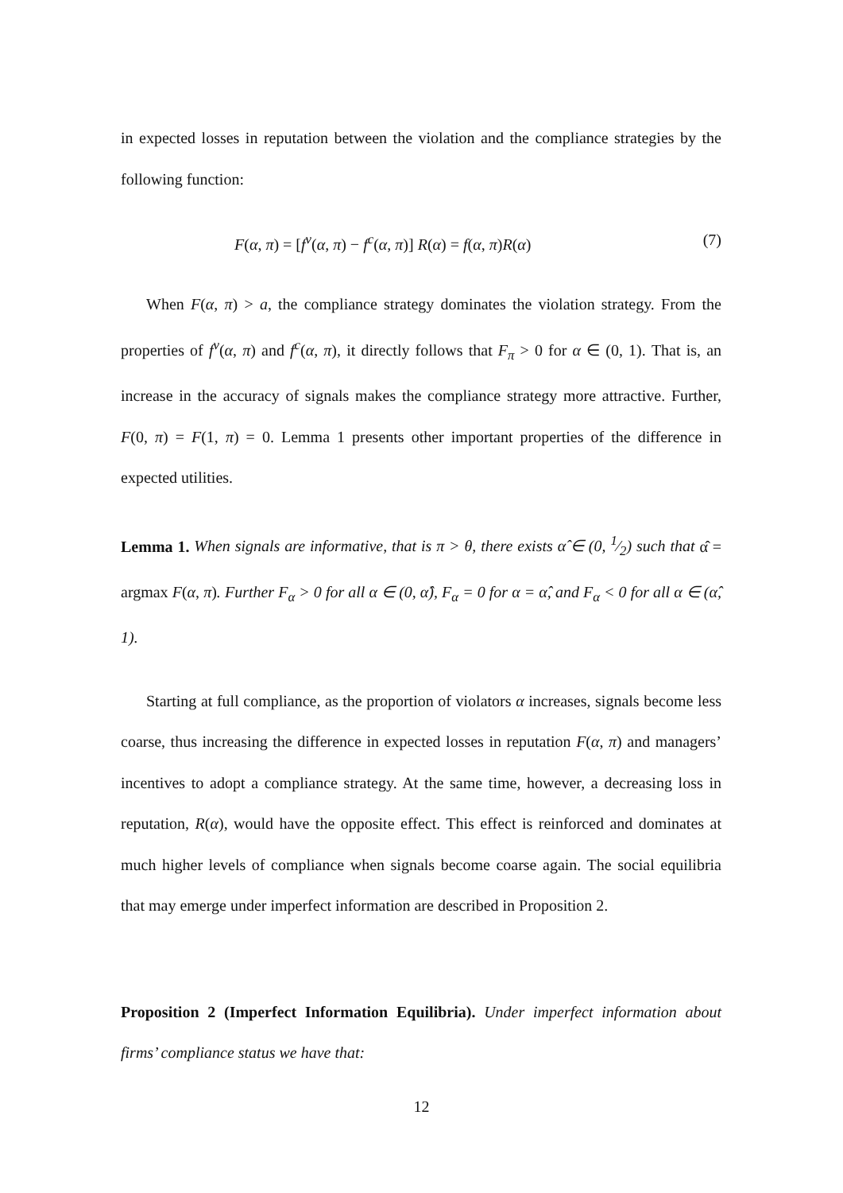in expected losses in reputation between the violation and the compliance strategies by the following function:
F(α, π) = [f<sup>v</sup>(α, π) − f<sup>c</sup>(α, π)] R(α) = f(α, π)R(α) (7)
When F(α, π) > a, the compliance strategy dominates the violation strategy. From the properties of f<sup>v</sup>(α, π) and f<sup>c</sup>(α, π), it directly follows that F<sub>π</sub> > 0 for α ∈ (0, 1). That is, an increase in the accuracy of signals makes the compliance strategy more attractive. Further, F(0, π) = F(1, π) = 0. Lemma 1 presents other important properties of the difference in expected utilities.
Lemma 1. When signals are informative, that is π > θ, there exists α̂ ∈ (0, 1⁄2) such that α̂ = argmax F(α, π). Further F<sub>α</sub> > 0 for all α ∈ (0, α̂), F<sub>α</sub> = 0 for α = α̂, and F<sub>α</sub> < 0 for all α ∈ (α̂, 1).
Starting at full compliance, as the proportion of violators α increases, signals become less coarse, thus increasing the difference in expected losses in reputation F(α, π) and managers’ incentives to adopt a compliance strategy. At the same time, however, a decreasing loss in reputation, R(α), would have the opposite effect. This effect is reinforced and dominates at much higher levels of compliance when signals become coarse again. The social equilibria that may emerge under imperfect information are described in Proposition 2.
Proposition 2 (Imperfect Information Equilibria). Under imperfect information about firms’ compliance status we have that:
12